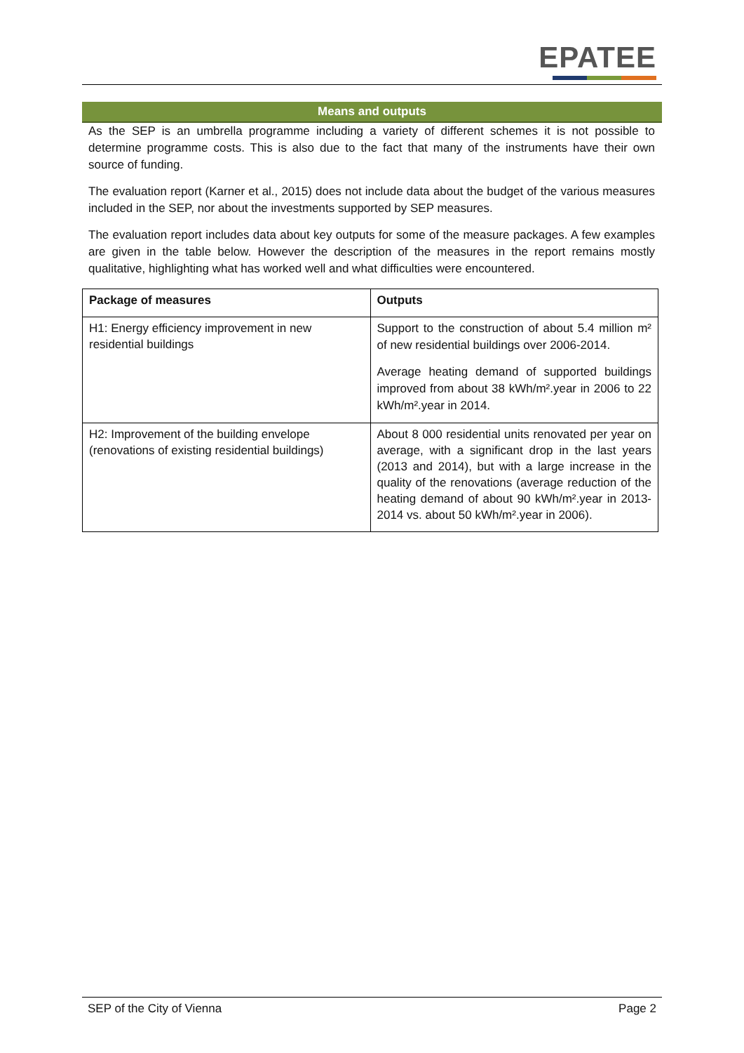EPATEE
Means and outputs
As the SEP is an umbrella programme including a variety of different schemes it is not possible to determine programme costs. This is also due to the fact that many of the instruments have their own source of funding.
The evaluation report (Karner et al., 2015) does not include data about the budget of the various measures included in the SEP, nor about the investments supported by SEP measures.
The evaluation report includes data about key outputs for some of the measure packages. A few examples are given in the table below. However the description of the measures in the report remains mostly qualitative, highlighting what has worked well and what difficulties were encountered.
| Package of measures | Outputs |
| --- | --- |
| H1: Energy efficiency improvement in new residential buildings | Support to the construction of about 5.4 million m² of new residential buildings over 2006-2014. Average heating demand of supported buildings improved from about 38 kWh/m².year in 2006 to 22 kWh/m².year in 2014. |
| H2: Improvement of the building envelope (renovations of existing residential buildings) | About 8 000 residential units renovated per year on average, with a significant drop in the last years (2013 and 2014), but with a large increase in the quality of the renovations (average reduction of the heating demand of about 90 kWh/m².year in 2013-2014 vs. about 50 kWh/m².year in 2006). |
SEP of the City of Vienna Page 2